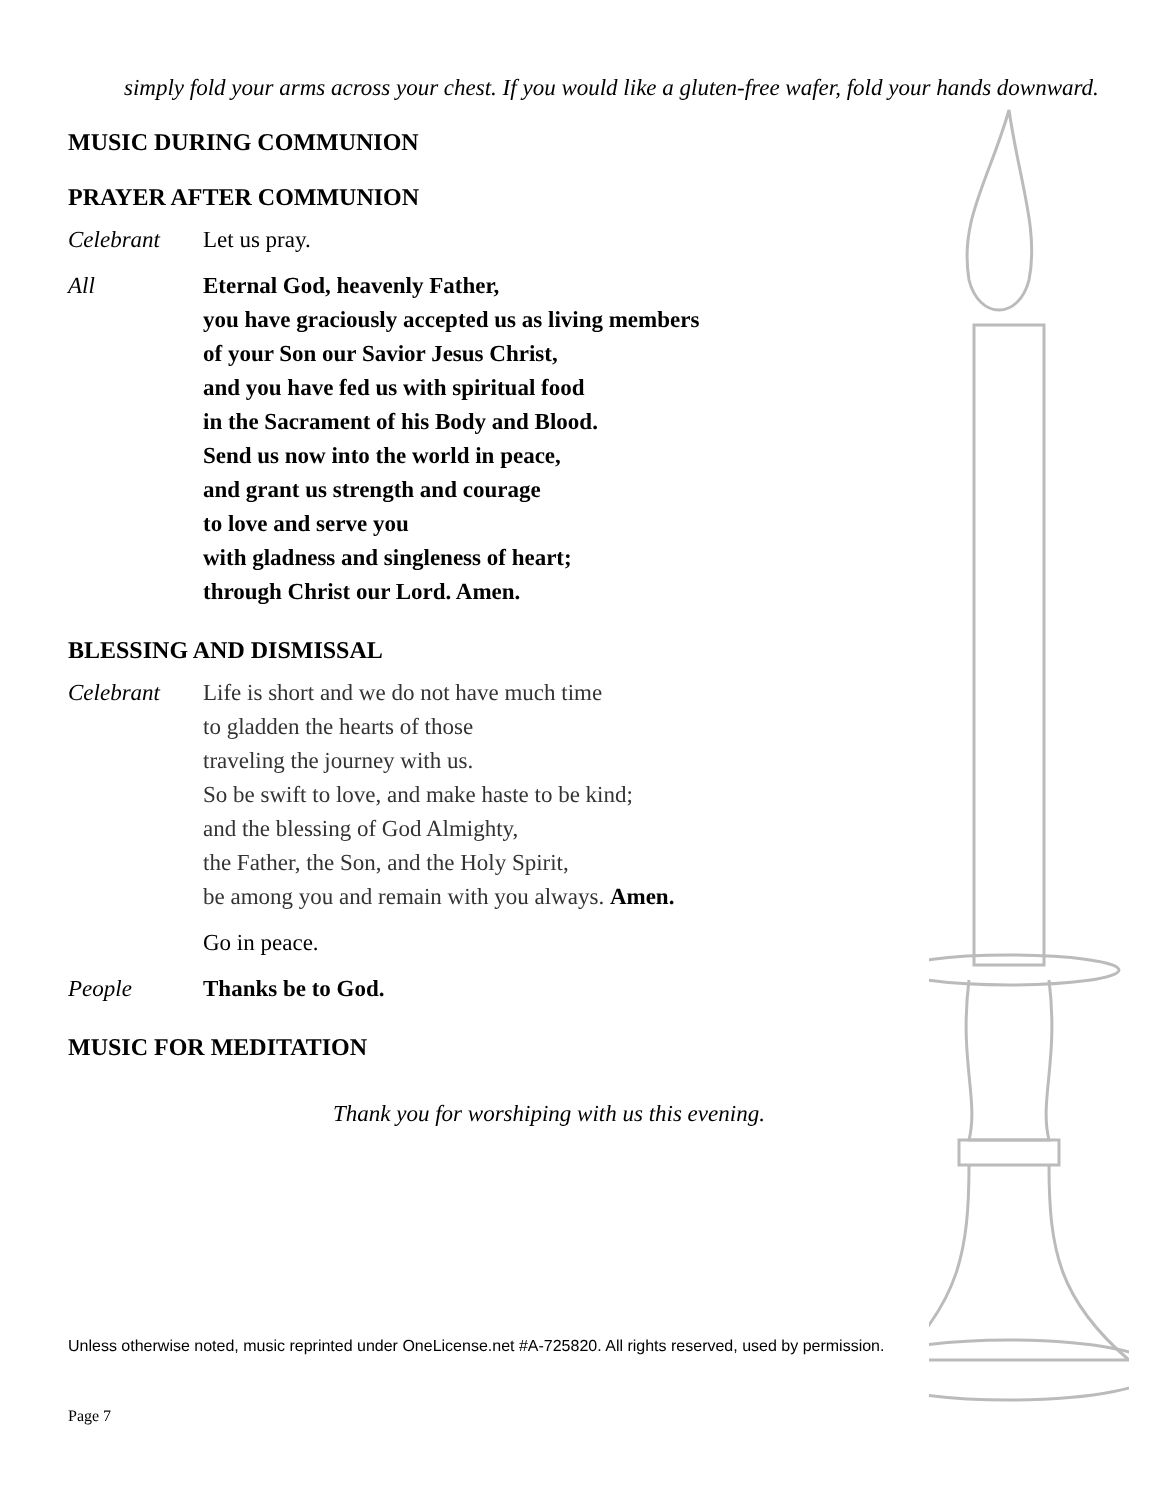simply fold your arms across your chest. If you would like a gluten-free wafer, fold your hands downward.
MUSIC DURING COMMUNION
PRAYER AFTER COMMUNION
Celebrant Let us pray.
All Eternal God, heavenly Father,
you have graciously accepted us as living members
of your Son our Savior Jesus Christ,
and you have fed us with spiritual food
in the Sacrament of his Body and Blood.
Send us now into the world in peace,
and grant us strength and courage
to love and serve you
with gladness and singleness of heart;
through Christ our Lord. Amen.
BLESSING AND DISMISSAL
Celebrant Life is short and we do not have much time
to gladden the hearts of those
traveling the journey with us.
So be swift to love, and make haste to be kind;
and the blessing of God Almighty,
the Father, the Son, and the Holy Spirit,
be among you and remain with you always. Amen.
Go in peace.
People Thanks be to God.
MUSIC FOR MEDITATION
Thank you for worshiping with us this evening.
Unless otherwise noted, music reprinted under OneLicense.net #A-725820. All rights reserved, used by permission.
Page 7